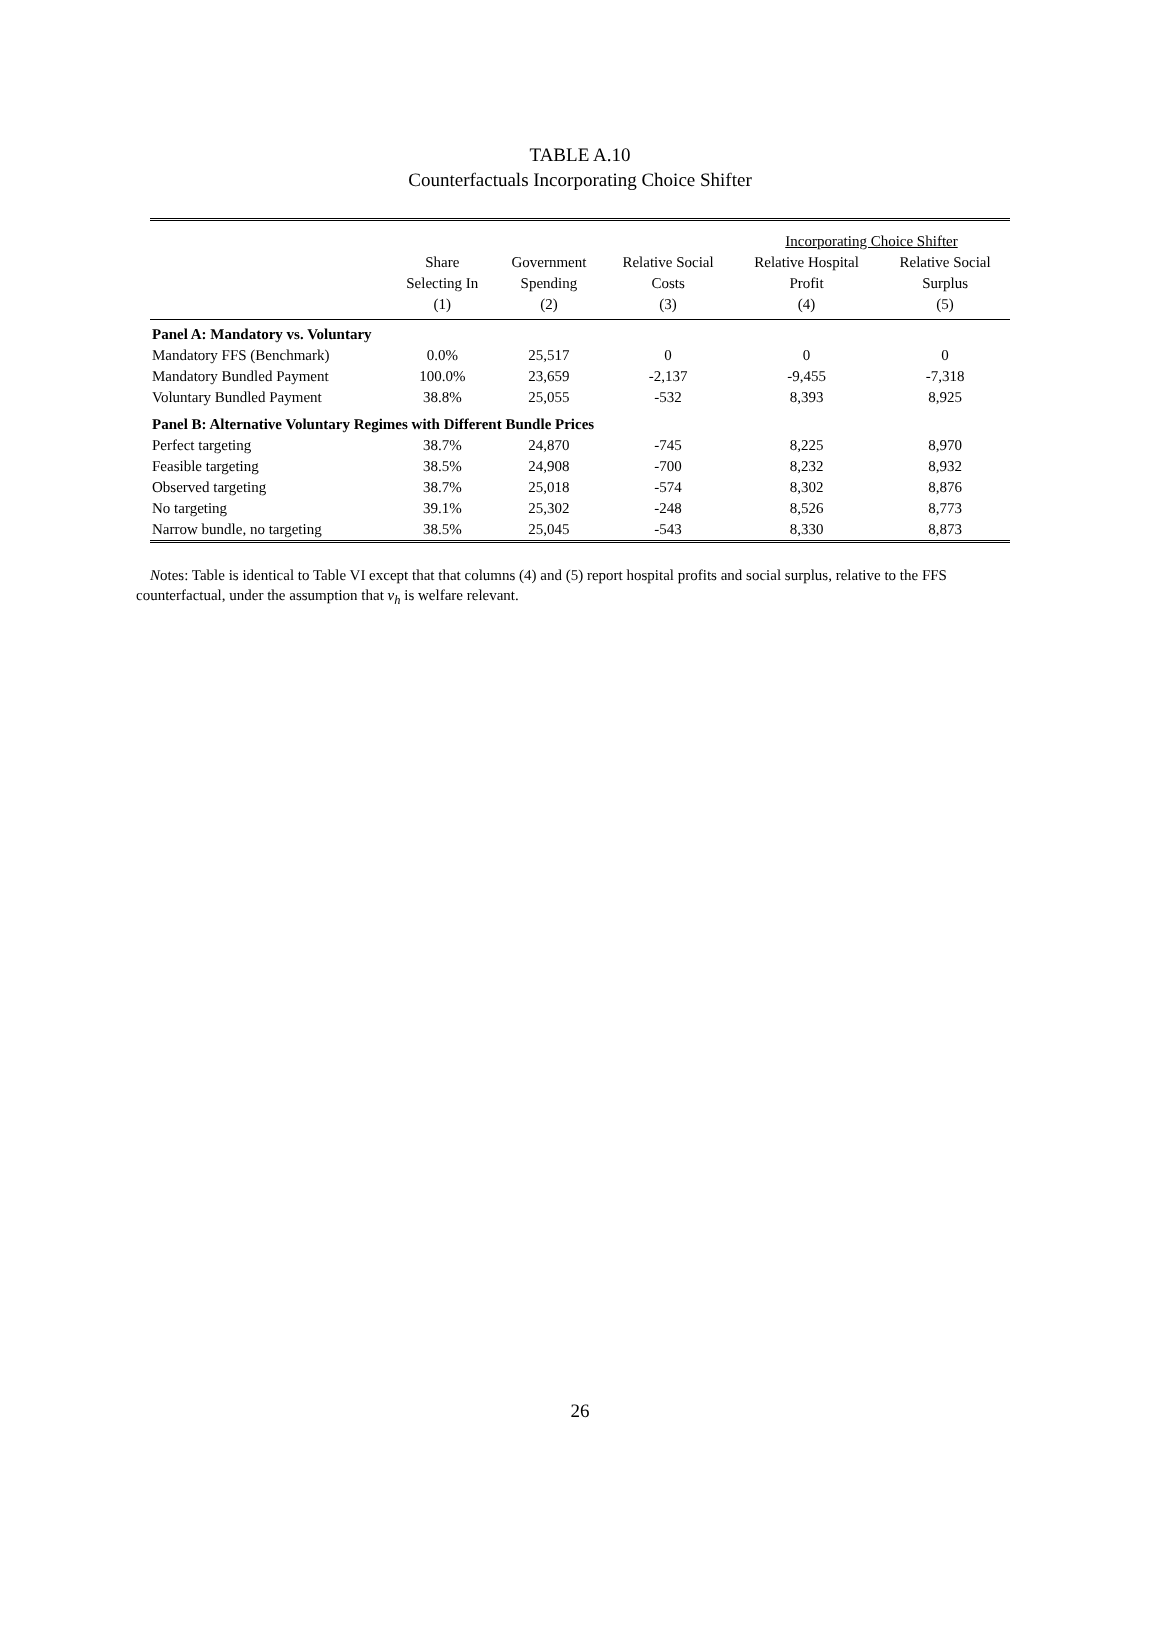TABLE A.10
Counterfactuals Incorporating Choice Shifter
| | | | | Incorporating Choice Shifter | |
| --- | --- | --- | --- | --- | --- |
| | Share Selecting In | Government Spending | Relative Social Costs | Relative Hospital Profit | Relative Social Surplus |
| | (1) | (2) | (3) | (4) | (5) |
| Panel A: Mandatory vs. Voluntary | | | | | |
| Mandatory FFS (Benchmark) | 0.0% | 25,517 | 0 | 0 | 0 |
| Mandatory Bundled Payment | 100.0% | 23,659 | -2,137 | -9,455 | -7,318 |
| Voluntary Bundled Payment | 38.8% | 25,055 | -532 | 8,393 | 8,925 |
| Panel B: Alternative Voluntary Regimes with Different Bundle Prices | | | | | |
| Perfect targeting | 38.7% | 24,870 | -745 | 8,225 | 8,970 |
| Feasible targeting | 38.5% | 24,908 | -700 | 8,232 | 8,932 |
| Observed targeting | 38.7% | 25,018 | -574 | 8,302 | 8,876 |
| No targeting | 39.1% | 25,302 | -248 | 8,526 | 8,773 |
| Narrow bundle, no targeting | 38.5% | 25,045 | -543 | 8,330 | 8,873 |
Notes: Table is identical to Table VI except that that columns (4) and (5) report hospital profits and social surplus, relative to the FFS counterfactual, under the assumption that ν<sub>h</sub> is welfare relevant.
26